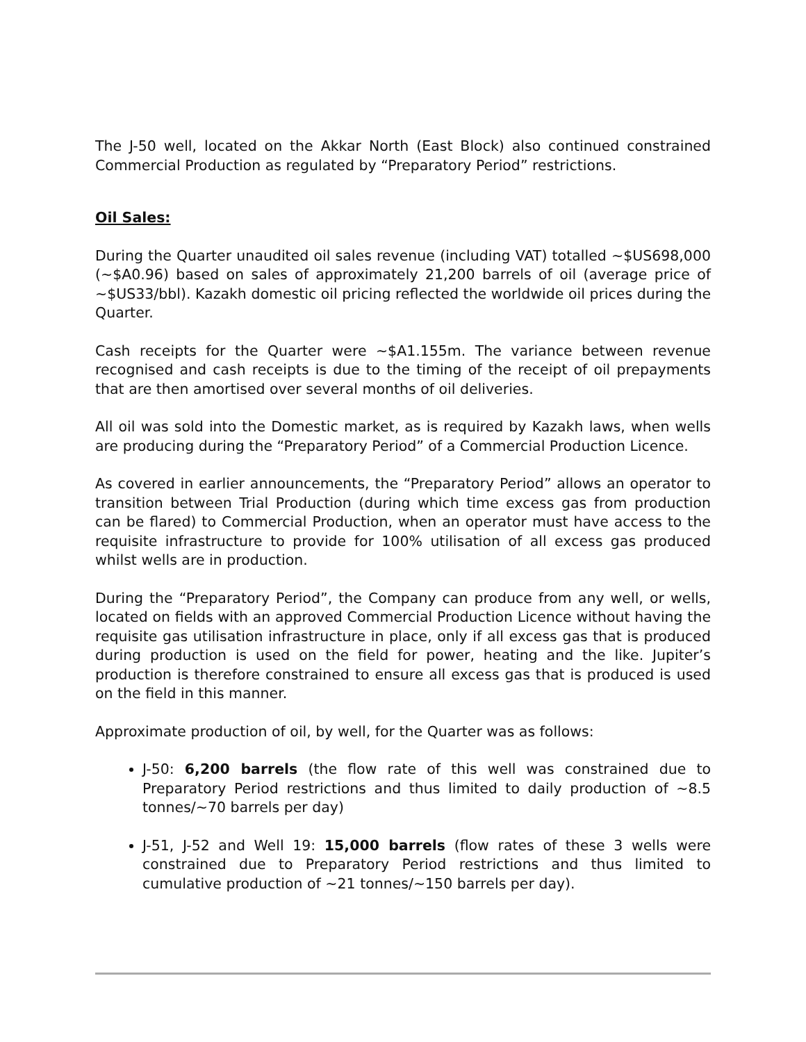The J-50 well, located on the Akkar North (East Block) also continued constrained Commercial Production as regulated by “Preparatory Period” restrictions.
Oil Sales:
During the Quarter unaudited oil sales revenue (including VAT) totalled ~$US698,000 (~$A0.96) based on sales of approximately 21,200 barrels of oil (average price of ~$US33/bbl). Kazakh domestic oil pricing reflected the worldwide oil prices during the Quarter.
Cash receipts for the Quarter were ~$A1.155m. The variance between revenue recognised and cash receipts is due to the timing of the receipt of oil prepayments that are then amortised over several months of oil deliveries.
All oil was sold into the Domestic market, as is required by Kazakh laws, when wells are producing during the “Preparatory Period” of a Commercial Production Licence.
As covered in earlier announcements, the “Preparatory Period” allows an operator to transition between Trial Production (during which time excess gas from production can be flared) to Commercial Production, when an operator must have access to the requisite infrastructure to provide for 100% utilisation of all excess gas produced whilst wells are in production.
During the “Preparatory Period”, the Company can produce from any well, or wells, located on fields with an approved Commercial Production Licence without having the requisite gas utilisation infrastructure in place, only if all excess gas that is produced during production is used on the field for power, heating and the like. Jupiter’s production is therefore constrained to ensure all excess gas that is produced is used on the field in this manner.
Approximate production of oil, by well, for the Quarter was as follows:
J-50: 6,200 barrels (the flow rate of this well was constrained due to Preparatory Period restrictions and thus limited to daily production of ~8.5 tonnes/~70 barrels per day)
J-51, J-52 and Well 19: 15,000 barrels (flow rates of these 3 wells were constrained due to Preparatory Period restrictions and thus limited to cumulative production of ~21 tonnes/~150 barrels per day).